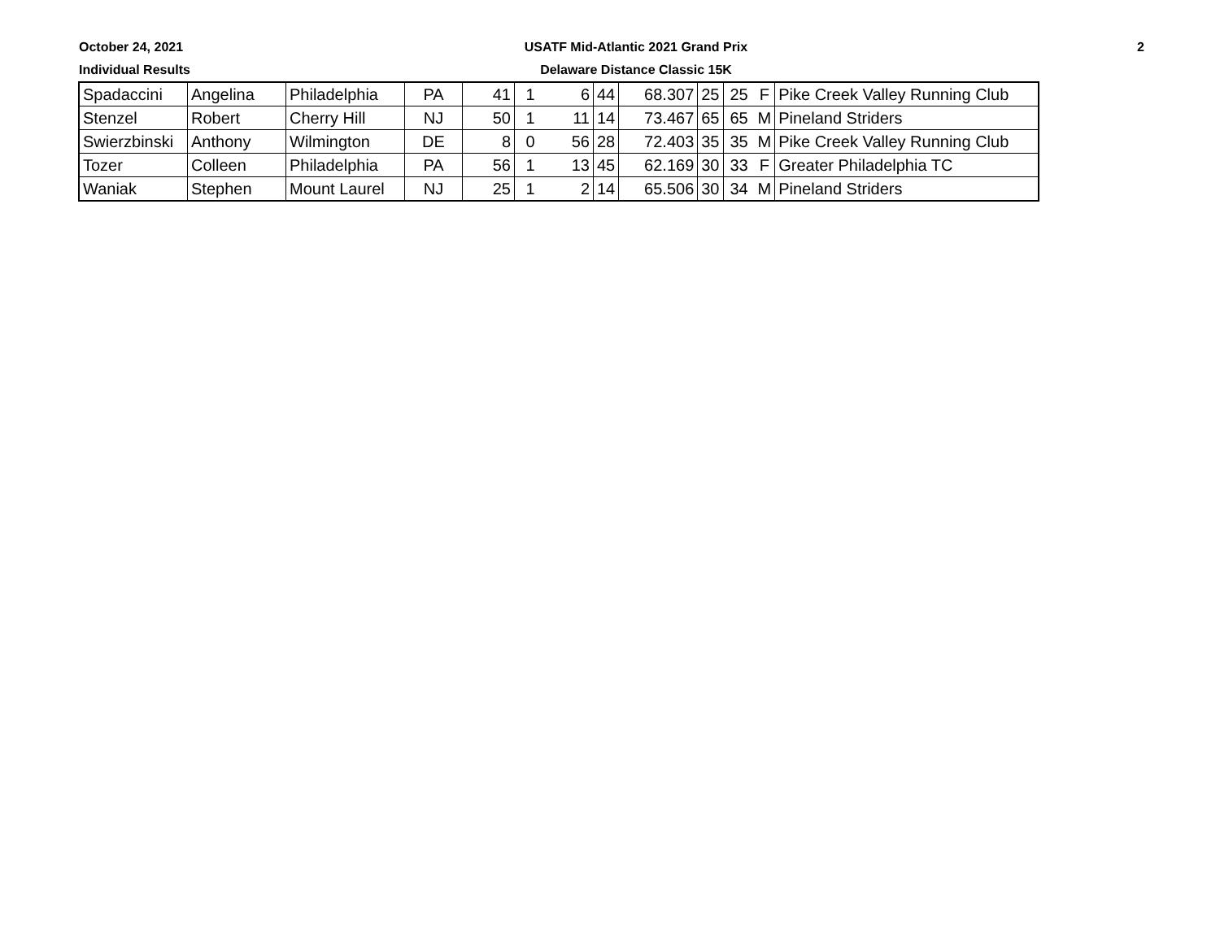October 24, 2021
Individual Results
USATF Mid-Atlantic 2021 Grand Prix
Delaware Distance Classic 15K
2
| Spadaccini | Angelina | Philadelphia | PA | 41 | 1 | 6 | 44 | 68.307 | 25 | 25 | F | Pike Creek Valley Running Club |
| Stenzel | Robert | Cherry Hill | NJ | 50 | 1 | 11 | 14 | 73.467 | 65 | 65 | M | Pineland Striders |
| Swierzbinski | Anthony | Wilmington | DE | 8 | 0 | 56 | 28 | 72.403 | 35 | 35 | M | Pike Creek Valley Running Club |
| Tozer | Colleen | Philadelphia | PA | 56 | 1 | 13 | 45 | 62.169 | 30 | 33 | F | Greater Philadelphia TC |
| Waniak | Stephen | Mount Laurel | NJ | 25 | 1 | 2 | 14 | 65.506 | 30 | 34 | M | Pineland Striders |